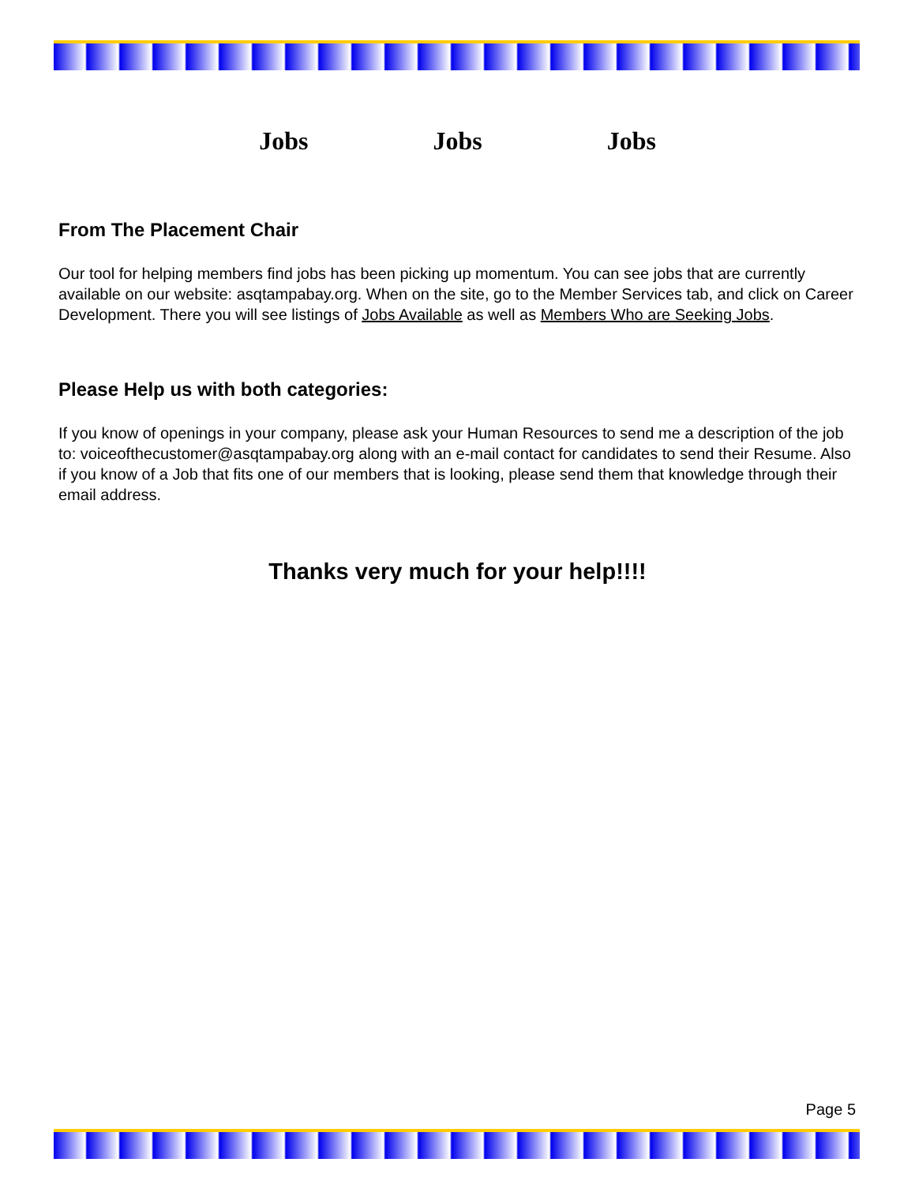Jobs Jobs Jobs
From The Placement Chair
Our tool for helping members find jobs has been picking up momentum. You can see jobs that are currently available on our website: asqtampabay.org. When on the site, go to the Member Services tab, and click on Career Development. There you will see listings of Jobs Available as well as Members Who are Seeking Jobs.
Please Help us with both categories:
If you know of openings in your company, please ask your Human Resources to send me a description of the job to: voiceofthecustomer@asqtampabay.org along with an e-mail contact for candidates to send their Resume. Also if you know of a Job that fits one of our members that is looking, please send them that knowledge through their email address.
Thanks very much for your help!!!!
Page 5